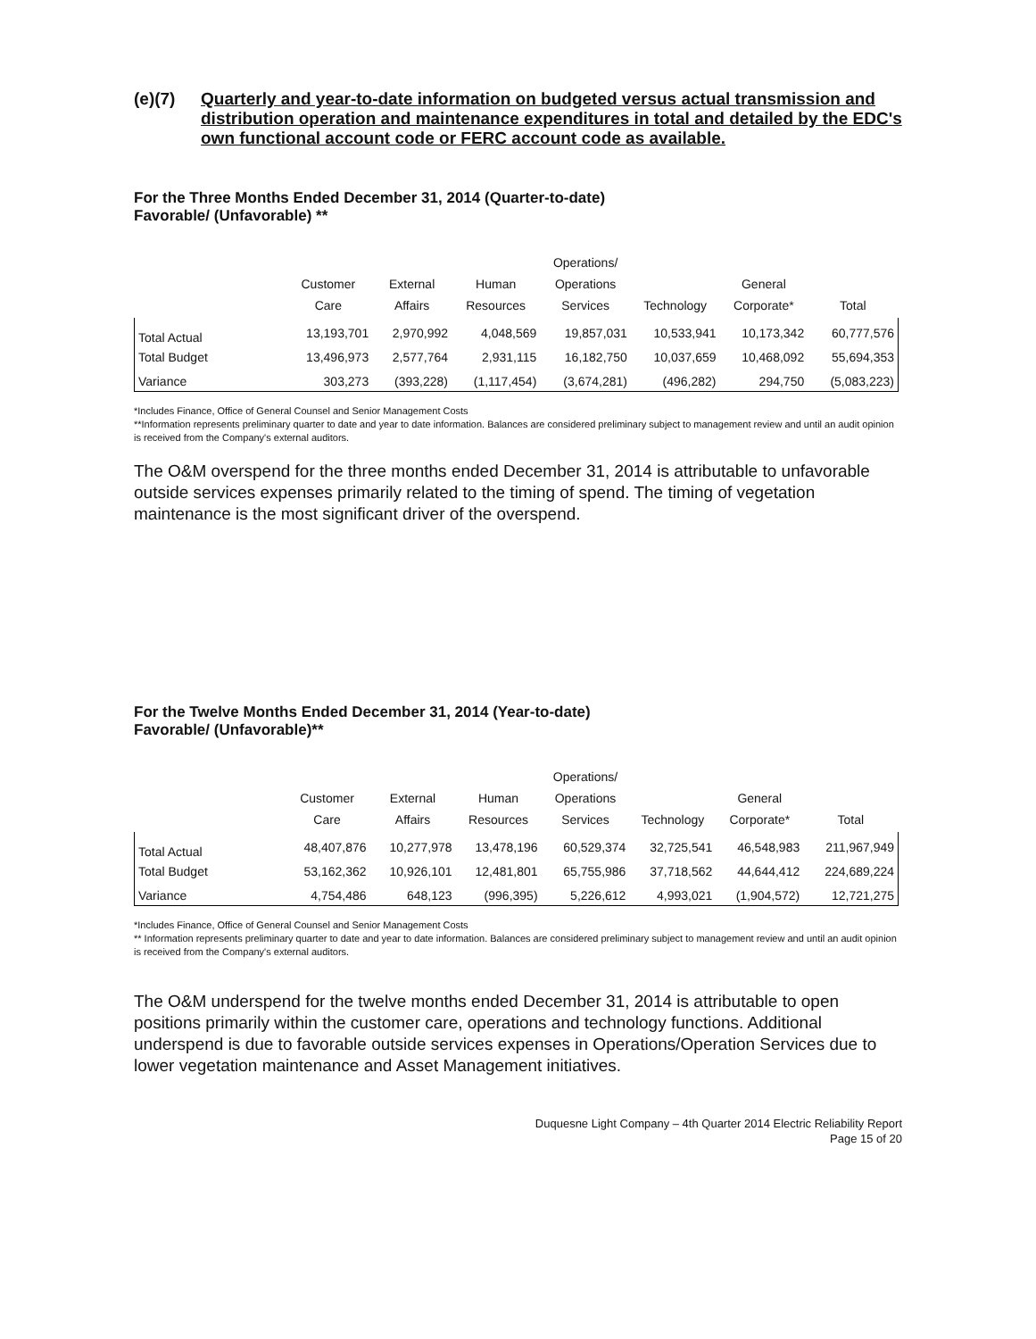(e)(7) Quarterly and year-to-date information on budgeted versus actual transmission and distribution operation and maintenance expenditures in total and detailed by the EDC's own functional account code or FERC account code as available.
For the Three Months Ended December 31, 2014 (Quarter-to-date)
Favorable/ (Unfavorable) **
| | Customer Care | External Affairs | Human Resources | Operations/ Operations Services | Technology | General Corporate* | Total |
| --- | --- | --- | --- | --- | --- | --- | --- |
| Total Actual | 13,193,701 | 2,970,992 | 4,048,569 | 19,857,031 | 10,533,941 | 10,173,342 | 60,777,576 |
| Total Budget | 13,496,973 | 2,577,764 | 2,931,115 | 16,182,750 | 10,037,659 | 10,468,092 | 55,694,353 |
| Variance | 303,273 | (393,228) | (1,117,454) | (3,674,281) | (496,282) | 294,750 | (5,083,223) |
*Includes Finance, Office of General Counsel and Senior Management Costs
**Information represents preliminary quarter to date and year to date information. Balances are considered preliminary subject to management review and until an audit opinion is received from the Company's external auditors.
The O&M overspend for the three months ended December 31, 2014 is attributable to unfavorable outside services expenses primarily related to the timing of spend. The timing of vegetation maintenance is the most significant driver of the overspend.
For the Twelve Months Ended December 31, 2014 (Year-to-date)
Favorable/ (Unfavorable)**
| | Customer Care | External Affairs | Human Resources | Operations/ Operations Services | Technology | General Corporate* | Total |
| --- | --- | --- | --- | --- | --- | --- | --- |
| Total Actual | 48,407,876 | 10,277,978 | 13,478,196 | 60,529,374 | 32,725,541 | 46,548,983 | 211,967,949 |
| Total Budget | 53,162,362 | 10,926,101 | 12,481,801 | 65,755,986 | 37,718,562 | 44,644,412 | 224,689,224 |
| Variance | 4,754,486 | 648,123 | (996,395) | 5,226,612 | 4,993,021 | (1,904,572) | 12,721,275 |
*Includes Finance, Office of General Counsel and Senior Management Costs
** Information represents preliminary quarter to date and year to date information. Balances are considered preliminary subject to management review and until an audit opinion is received from the Company's external auditors.
The O&M underspend for the twelve months ended December 31, 2014 is attributable to open positions primarily within the customer care, operations and technology functions. Additional underspend is due to favorable outside services expenses in Operations/Operation Services due to lower vegetation maintenance and Asset Management initiatives.
Duquesne Light Company – 4th Quarter 2014 Electric Reliability Report
Page 15 of 20